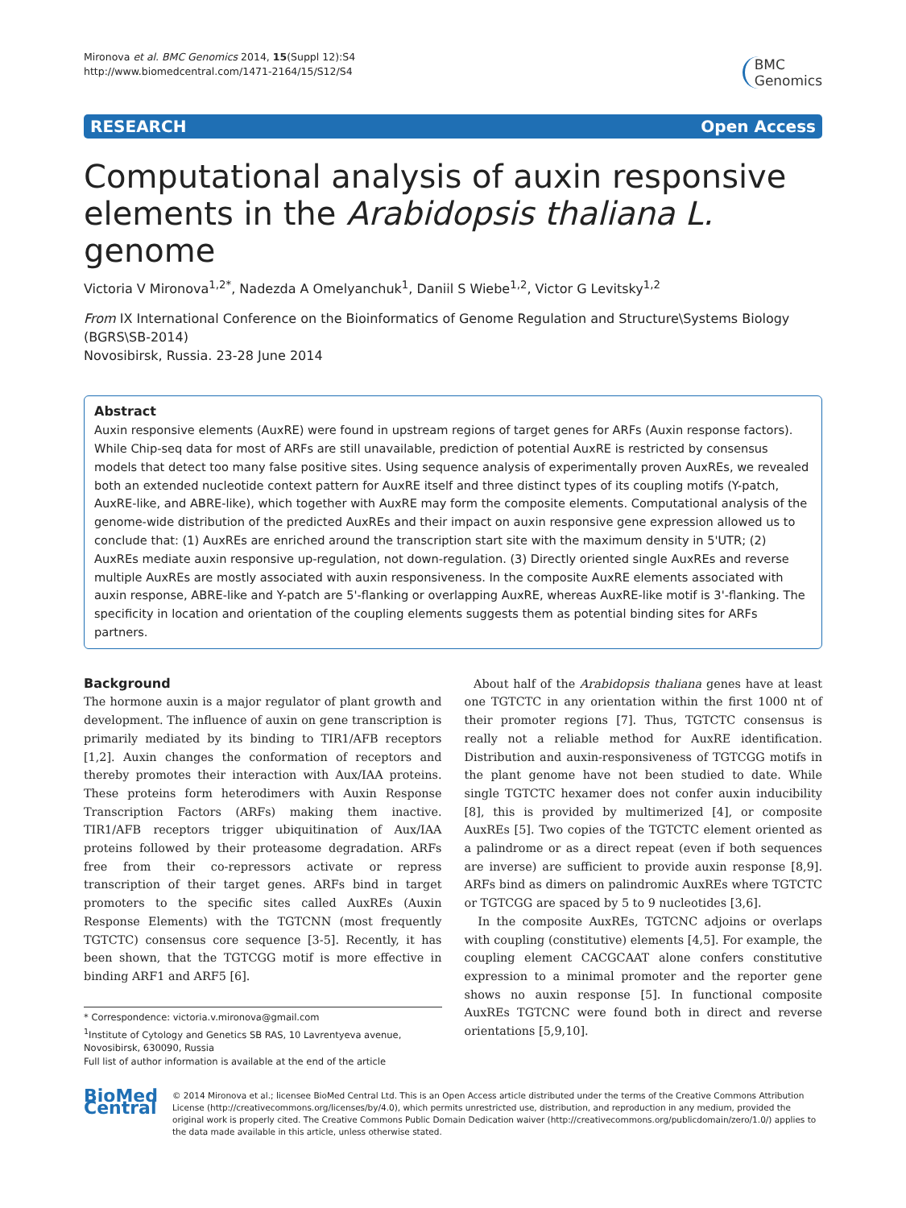Mironova et al. BMC Genomics 2014, 15(Suppl 12):S4
http://www.biomedcentral.com/1471-2164/15/S12/S4
BMC
Genomics
RESEARCH Open Access
Computational analysis of auxin responsive elements in the Arabidopsis thaliana L. genome
Victoria V Mironova<sup>1,2*</sup>, Nadezda A Omelyanchuk<sup>1</sup>, Daniil S Wiebe<sup>1,2</sup>, Victor G Levitsky<sup>1,2</sup>
From IX International Conference on the Bioinformatics of Genome Regulation and Structure\Systems Biology (BGRS\SB-2014)
Novosibirsk, Russia. 23-28 June 2014
Abstract
Auxin responsive elements (AuxRE) were found in upstream regions of target genes for ARFs (Auxin response factors). While Chip-seq data for most of ARFs are still unavailable, prediction of potential AuxRE is restricted by consensus models that detect too many false positive sites. Using sequence analysis of experimentally proven AuxREs, we revealed both an extended nucleotide context pattern for AuxRE itself and three distinct types of its coupling motifs (Y-patch, AuxRE-like, and ABRE-like), which together with AuxRE may form the composite elements. Computational analysis of the genome-wide distribution of the predicted AuxREs and their impact on auxin responsive gene expression allowed us to conclude that: (1) AuxREs are enriched around the transcription start site with the maximum density in 5'UTR; (2) AuxREs mediate auxin responsive up-regulation, not down-regulation. (3) Directly oriented single AuxREs and reverse multiple AuxREs are mostly associated with auxin responsiveness. In the composite AuxRE elements associated with auxin response, ABRE-like and Y-patch are 5'-flanking or overlapping AuxRE, whereas AuxRE-like motif is 3'-flanking. The specificity in location and orientation of the coupling elements suggests them as potential binding sites for ARFs partners.
Background
The hormone auxin is a major regulator of plant growth and development. The influence of auxin on gene transcription is primarily mediated by its binding to TIR1/AFB receptors [1,2]. Auxin changes the conformation of receptors and thereby promotes their interaction with Aux/IAA proteins. These proteins form heterodimers with Auxin Response Transcription Factors (ARFs) making them inactive. TIR1/AFB receptors trigger ubiquitination of Aux/IAA proteins followed by their proteasome degradation. ARFs free from their co-repressors activate or repress transcription of their target genes. ARFs bind in target promoters to the specific sites called AuxREs (Auxin Response Elements) with the TGTCNN (most frequently TGTCTC) consensus core sequence [3-5]. Recently, it has been shown, that the TGTCGG motif is more effective in binding ARF1 and ARF5 [6].
* Correspondence: victoria.v.mironova@gmail.com
<sup>1</sup> Institute of Cytology and Genetics SB RAS, 10 Lavrentyeva avenue, Novosibirsk, 630090, Russia
Full list of author information is available at the end of the article
About half of the Arabidopsis thaliana genes have at least one TGTCTC in any orientation within the first 1000 nt of their promoter regions [7]. Thus, TGTCTC consensus is really not a reliable method for AuxRE identification. Distribution and auxin-responsiveness of TGTCGG motifs in the plant genome have not been studied to date. While single TGTCTC hexamer does not confer auxin inducibility [8], this is provided by multimerized [4], or composite AuxREs [5]. Two copies of the TGTCTC element oriented as a palindrome or as a direct repeat (even if both sequences are inverse) are sufficient to provide auxin response [8,9]. ARFs bind as dimers on palindromic AuxREs where TGTCTC or TGTCGG are spaced by 5 to 9 nucleotides [3,6].
In the composite AuxREs, TGTCNC adjoins or overlaps with coupling (constitutive) elements [4,5]. For example, the coupling element CACGCAAT alone confers constitutive expression to a minimal promoter and the reporter gene shows no auxin response [5]. In functional composite AuxREs TGTCNC were found both in direct and reverse orientations [5,9,10].
BioMed Central
© 2014 Mironova et al.; licensee BioMed Central Ltd. This is an Open Access article distributed under the terms of the Creative Commons Attribution License (http://creativecommons.org/licenses/by/4.0), which permits unrestricted use, distribution, and reproduction in any medium, provided the original work is properly cited. The Creative Commons Public Domain Dedication waiver (http://creativecommons.org/publicdomain/zero/1.0/) applies to the data made available in this article, unless otherwise stated.